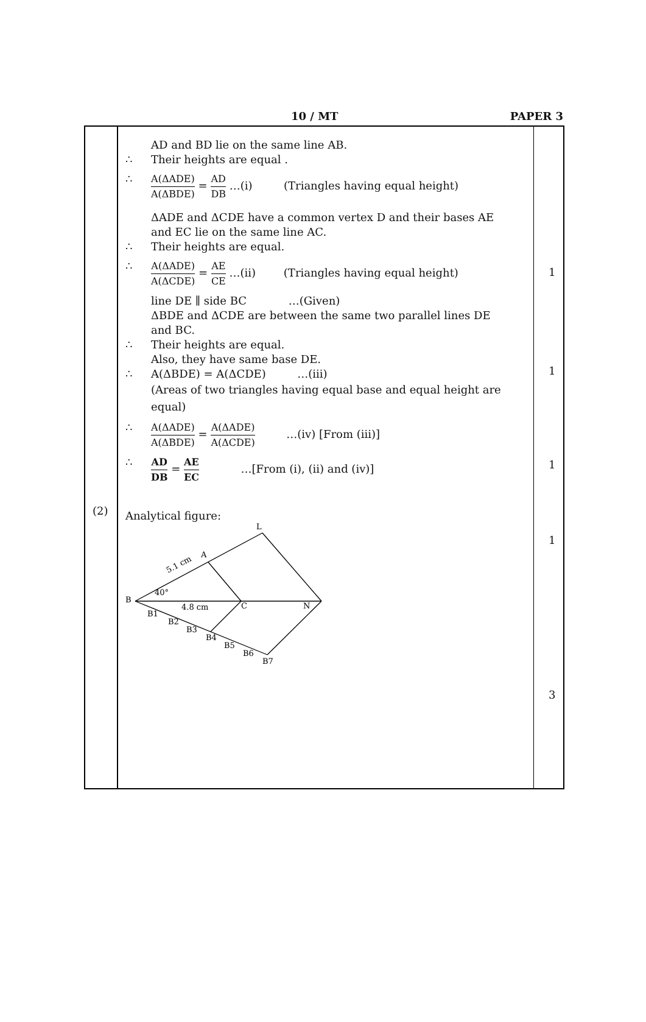10 / MT PAPER 3
(2)
AD and BD lie on the same line AB.
∴ Their heights are equal .
∴ A(ΔADE) A(ΔBDE) = AD DB …(i) (Triangles having equal height)
ΔADE and ΔCDE have a common vertex D and their bases AE
and EC lie on the same line AC.
∴ Their heights are equal.
∴ A(ΔADE) A(ΔCDE) = AE CE …(ii) (Triangles having equal height)
line DE ∥ side BC …(Given)
ΔBDE and ΔCDE are between the same two parallel lines DE
and BC.
∴ Their heights are equal.
Also, they have same base DE.
∴ A(ΔBDE) = A(ΔCDE) …(iii)
(Areas of two triangles having equal base and equal height are
equal)
∴ A(ΔADE) A(ΔBDE) = A(ΔADE) A(ΔCDE) …(iv) [From (iii)]
∴ AD DB = AE EC …[From (i), (ii) and (iv)]
Analytical figure:
B
40°
L
A
5.1 cm
4.8 cm
C
N
B1
B2
B3
B4
B5
B6
B7
1
1
1
1
3